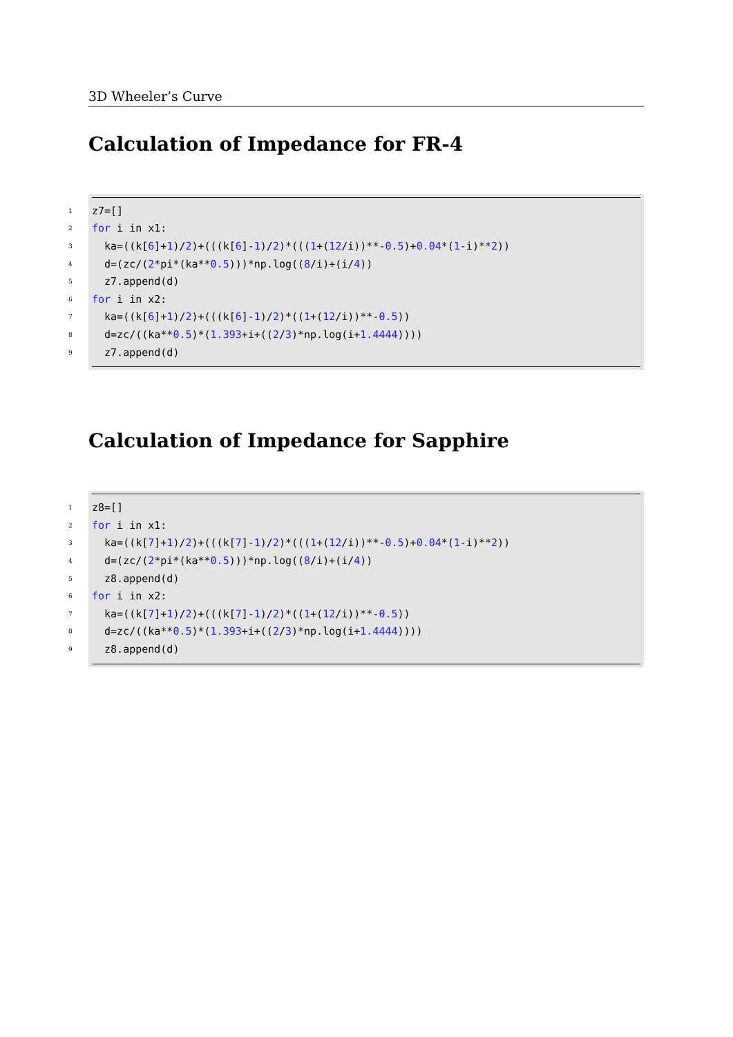3D Wheeler’s Curve
Calculation of Impedance for FR-4
1 z7=[]
2 for i in x1:
3 ka=((k[6]+ 1)/ 2)+(((k[6]- 1)/ 2)*(((1 +(12 /i))**- 0.5)+ 0.04 *(1 -i)** 2))
4 d=(zc/(2 *pi*(ka** 0.5)))*np.log((8 /i)+(i/ 4))
5 z7.append(d)
6 for i in x2:
7 ka=((k[6]+ 1)/ 2)+(((k[6]- 1)/ 2)*((1 +(12 /i))**- 0.5))
8 d=zc/((ka** 0.5)*(1.393 +i+((2 / 3)*np.log(i+ 1.4444))))
9 z7.append(d)
Calculation of Impedance for Sapphire
1 z8=[]
2 for i in x1:
3 ka=((k[7]+ 1)/ 2)+(((k[7]- 1)/ 2)*(((1 +(12 /i))**- 0.5)+ 0.04 *(1 -i)** 2))
4 d=(zc/(2 *pi*(ka** 0.5)))*np.log((8 /i)+(i/ 4))
5 z8.append(d)
6 for i in x2:
7 ka=((k[7]+ 1)/ 2)+(((k[7]- 1)/ 2)*((1 +(12 /i))**- 0.5))
8 d=zc/((ka** 0.5)*(1.393 +i+((2 / 3)*np.log(i+ 1.4444))))
9 z8.append(d)